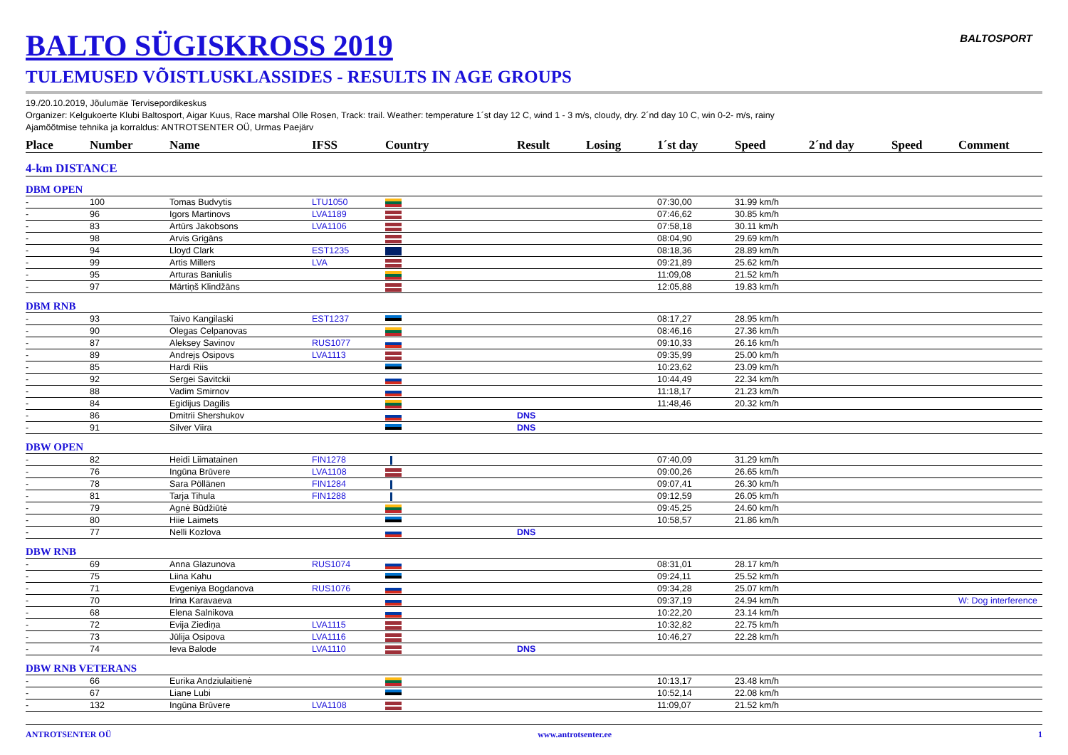BALTO SÜGISKROSS 2019
TULEMUSED VÕISTLUSKLASSIDES - RESULTS IN AGE GROUPS
BALTOSPORT
19./20.10.2019, Jõulumäe Tervisepordikeskus
Organizer: Kelgukoerte Klubi Baltosport, Aigar Kuus, Race marshal Olle Rosen, Track: trail. Weather: temperature 1´st day 12 C, wind 1 - 3 m/s, cloudy, dry. 2´nd day 10 C, win 0-2- m/s, rainy
Ajamõõtmise tehnika ja korraldus: ANTROTSENTER OÜ, Urmas Paejärv
| Place | Number | Name | IFSS | Country | Result | Losing | 1´st day | Speed | 2´nd day | Speed | Comment |
| --- | --- | --- | --- | --- | --- | --- | --- | --- | --- | --- | --- |
| 4-km DISTANCE | | | | | | | | | | | |
| DBM OPEN | | | | | | | | | | | |
| - | 100 | Tomas Budvytis | LTU1050 | | | | 07:30,00 | 31.99 km/h | | | |
| - | 96 | Igors Martinovs | LVA1189 | | | | 07:46,62 | 30.85 km/h | | | |
| - | 83 | Artūrs Jakobsons | LVA1106 | | | | 07:58,18 | 30.11 km/h | | | |
| - | 98 | Arvis Grigāns | | | | | 08:04,90 | 29.69 km/h | | | |
| - | 94 | Lloyd Clark | EST1235 | | | | 08:18,36 | 28.89 km/h | | | |
| - | 99 | Artis Millers | LVA | | | | 09:21,89 | 25.62 km/h | | | |
| - | 95 | Arturas Baniulis | | | | | 11:09,08 | 21.52 km/h | | | |
| - | 97 | Mārtiņš Klindžāns | | | | | 12:05,88 | 19.83 km/h | | | |
| DBM RNB | | | | | | | | | | | |
| - | 93 | Taivo Kangilaski | EST1237 | | | | 08:17,27 | 28.95 km/h | | | |
| - | 90 | Olegas Celpanovas | | | | | 08:46,16 | 27.36 km/h | | | |
| - | 87 | Aleksey Savinov | RUS1077 | | | | 09:10,33 | 26.16 km/h | | | |
| - | 89 | Andrejs Osipovs | LVA1113 | | | | 09:35,99 | 25.00 km/h | | | |
| - | 85 | Hardi Riis | | | | | 10:23,62 | 23.09 km/h | | | |
| - | 92 | Sergei Savitckii | | | | | 10:44,49 | 22.34 km/h | | | |
| - | 88 | Vadim Smirnov | | | | | 11:18,17 | 21.23 km/h | | | |
| - | 84 | Egidijus Dagilis | | | | | 11:48,46 | 20.32 km/h | | | |
| - | 86 | Dmitrii Shershukov | | | DNS | | | | | | |
| - | 91 | Silver Viira | | | DNS | | | | | | |
| DBW OPEN | | | | | | | | | | | |
| - | 82 | Heidi Liimatainen | FIN1278 | | | | 07:40,09 | 31.29 km/h | | | |
| - | 76 | Ingūna Brūvere | LVA1108 | | | | 09:00,26 | 26.65 km/h | | | |
| - | 78 | Sara Pöllänen | FIN1284 | | | | 09:07,41 | 26.30 km/h | | | |
| - | 81 | Tarja Tihula | FIN1288 | | | | 09:12,59 | 26.05 km/h | | | |
| - | 79 | Agnė Būdžiūtė | | | | | 09:45,25 | 24.60 km/h | | | |
| - | 80 | Hiie Laimets | | | | | 10:58,57 | 21.86 km/h | | | |
| - | 77 | Nelli Kozlova | | | DNS | | | | | | |
| DBW RNB | | | | | | | | | | | |
| - | 69 | Anna Glazunova | RUS1074 | | | | 08:31,01 | 28.17 km/h | | | |
| - | 75 | Liina Kahu | | | | | 09:24,11 | 25.52 km/h | | | |
| - | 71 | Evgeniya Bogdanova | RUS1076 | | | | 09:34,28 | 25.07 km/h | | | |
| - | 70 | Irina Karavaeva | | | | | 09:37,19 | 24.94 km/h | | | W: Dog interference |
| - | 68 | Elena Salnikova | | | | | 10:22,20 | 23.14 km/h | | | |
| - | 72 | Evija Ziediņa | LVA1115 | | | | 10:32,82 | 22.75 km/h | | | |
| - | 73 | Jūlija Osipova | LVA1116 | | | | 10:46,27 | 22.28 km/h | | | |
| - | 74 | Ieva Balode | LVA1110 | | DNS | | | | | | |
| DBW RNB VETERANS | | | | | | | | | | | |
| - | 66 | Eurika Andziulaitienė | | | | | 10:13,17 | 23.48 km/h | | | |
| - | 67 | Liane Lubi | | | | | 10:52,14 | 22.08 km/h | | | |
| - | 132 | Ingūna Brūvere | LVA1108 | | | | 11:09,07 | 21.52 km/h | | | |
ANTROTSENTER OÜ www.antrotsenter.ee 1